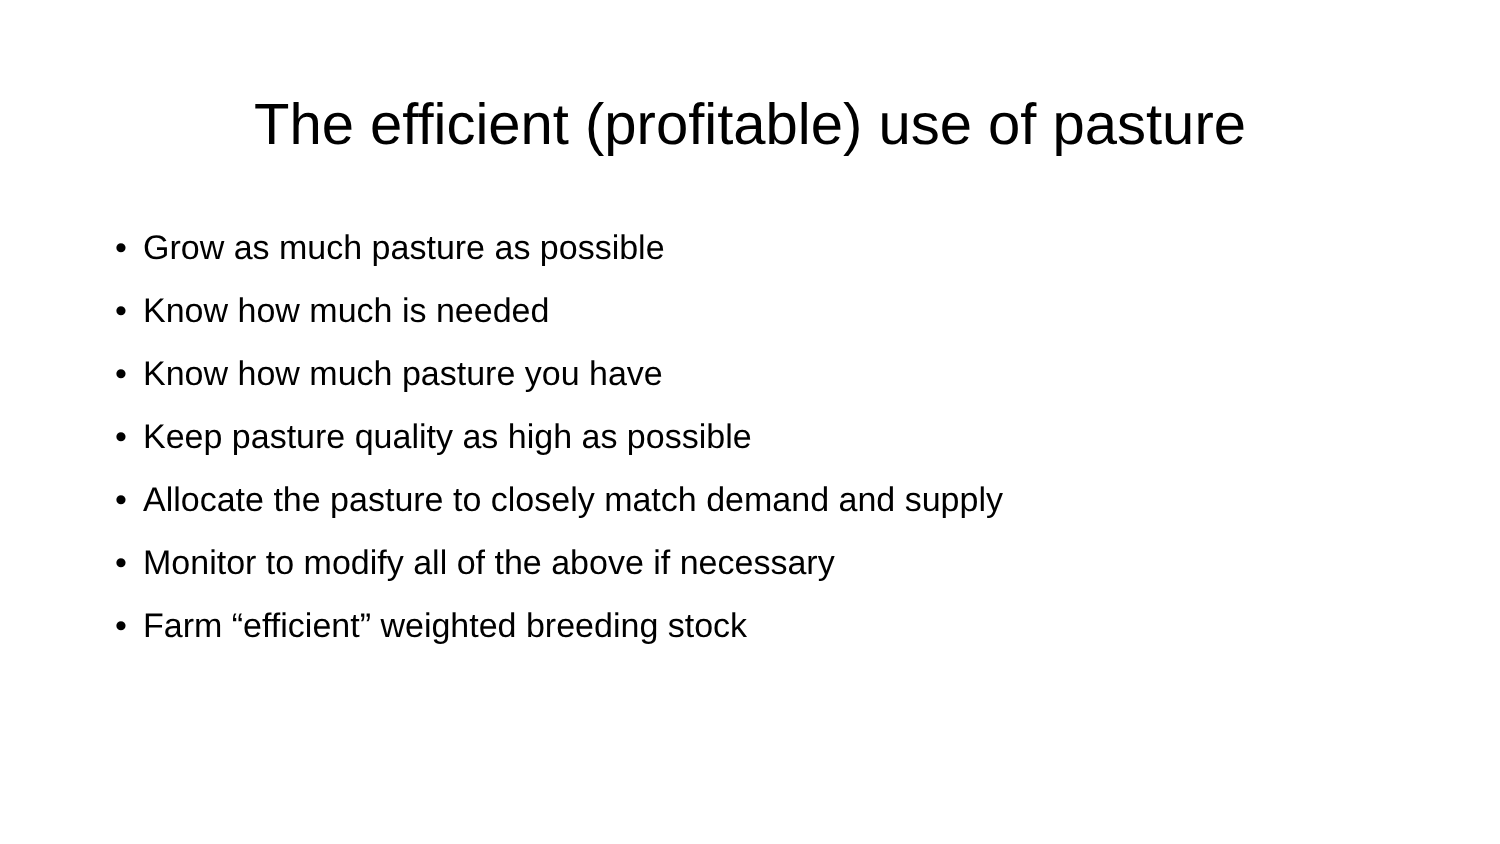The efficient (profitable) use of pasture
• Grow as much pasture as possible
• Know how much is needed
• Know how much pasture you have
• Keep pasture quality as high as possible
• Allocate the pasture to closely match demand and supply
• Monitor to modify all of the above if necessary
• Farm “efficient” weighted breeding stock